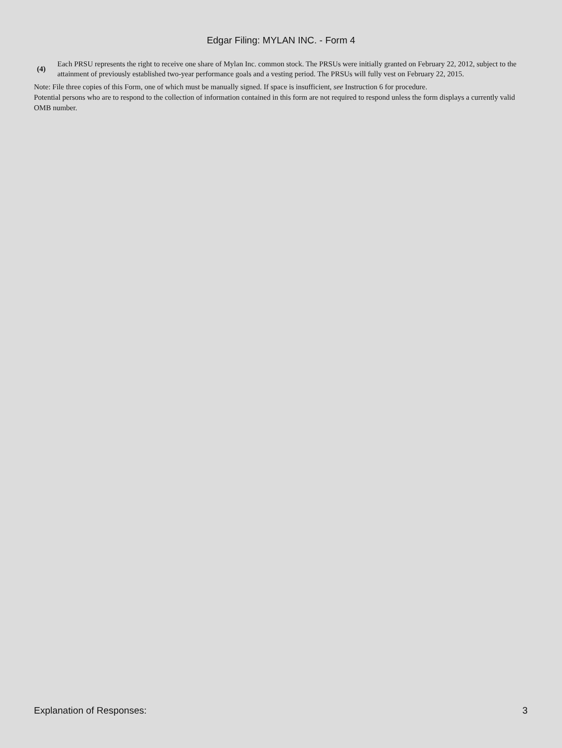Edgar Filing: MYLAN INC. - Form 4
(4) Each PRSU represents the right to receive one share of Mylan Inc. common stock. The PRSUs were initially granted on February 22, 2012, subject to the attainment of previously established two-year performance goals and a vesting period. The PRSUs will fully vest on February 22, 2015.
Note: File three copies of this Form, one of which must be manually signed. If space is insufficient, see Instruction 6 for procedure.
Potential persons who are to respond to the collection of information contained in this form are not required to respond unless the form displays a currently valid OMB number.
Explanation of Responses: 3